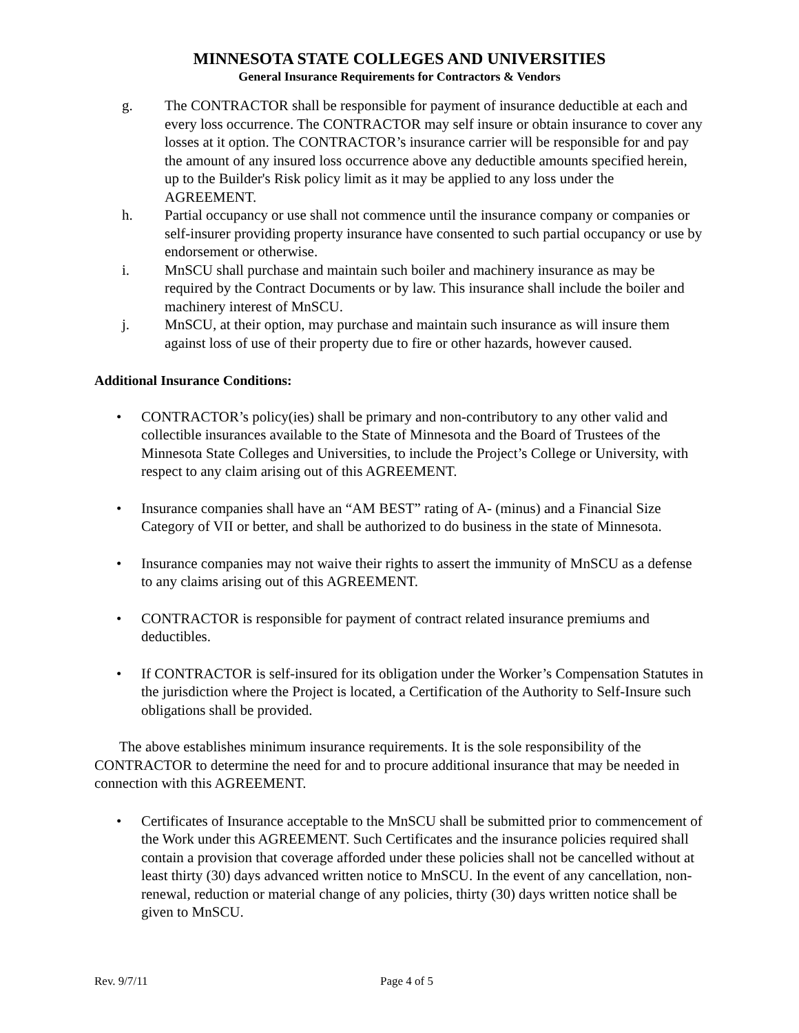MINNESOTA STATE COLLEGES AND UNIVERSITIES
General Insurance Requirements for Contractors & Vendors
g. The CONTRACTOR shall be responsible for payment of insurance deductible at each and every loss occurrence. The CONTRACTOR may self insure or obtain insurance to cover any losses at it option. The CONTRACTOR’s insurance carrier will be responsible for and pay the amount of any insured loss occurrence above any deductible amounts specified herein, up to the Builder's Risk policy limit as it may be applied to any loss under the AGREEMENT.
h. Partial occupancy or use shall not commence until the insurance company or companies or self-insurer providing property insurance have consented to such partial occupancy or use by endorsement or otherwise.
i. MnSCU shall purchase and maintain such boiler and machinery insurance as may be required by the Contract Documents or by law. This insurance shall include the boiler and machinery interest of MnSCU.
j. MnSCU, at their option, may purchase and maintain such insurance as will insure them against loss of use of their property due to fire or other hazards, however caused.
Additional Insurance Conditions:
• CONTRACTOR’s policy(ies) shall be primary and non-contributory to any other valid and collectible insurances available to the State of Minnesota and the Board of Trustees of the Minnesota State Colleges and Universities, to include the Project’s College or University, with respect to any claim arising out of this AGREEMENT.
• Insurance companies shall have an “AM BEST” rating of A- (minus) and a Financial Size Category of VII or better, and shall be authorized to do business in the state of Minnesota.
• Insurance companies may not waive their rights to assert the immunity of MnSCU as a defense to any claims arising out of this AGREEMENT.
• CONTRACTOR is responsible for payment of contract related insurance premiums and deductibles.
• If CONTRACTOR is self-insured for its obligation under the Worker’s Compensation Statutes in the jurisdiction where the Project is located, a Certification of the Authority to Self-Insure such obligations shall be provided.
The above establishes minimum insurance requirements. It is the sole responsibility of the CONTRACTOR to determine the need for and to procure additional insurance that may be needed in connection with this AGREEMENT.
• Certificates of Insurance acceptable to the MnSCU shall be submitted prior to commencement of the Work under this AGREEMENT. Such Certificates and the insurance policies required shall contain a provision that coverage afforded under these policies shall not be cancelled without at least thirty (30) days advanced written notice to MnSCU. In the event of any cancellation, non-renewal, reduction or material change of any policies, thirty (30) days written notice shall be given to MnSCU.
Rev. 9/7/11 Page 4 of 5